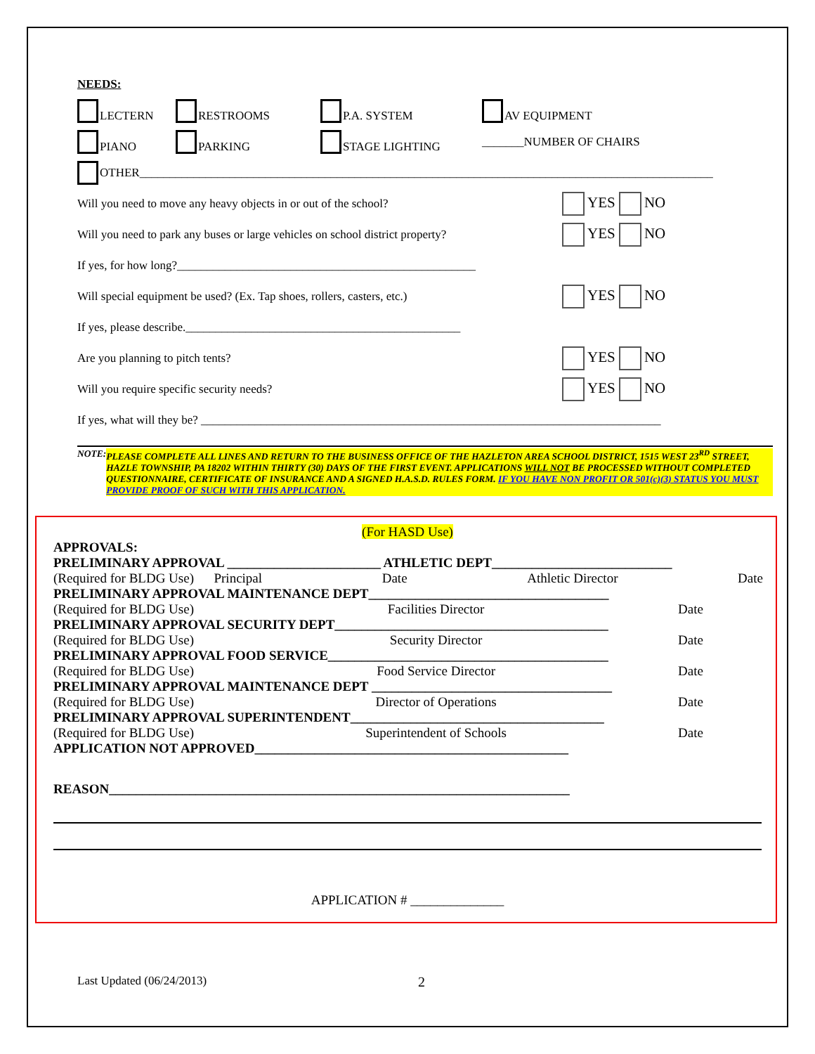NEEDS:
LECTERN RESTROOMS P.A. SYSTEM AV EQUIPMENT
PIANO PARKING STAGE LIGHTING _______NUMBER OF CHAIRS
OTHER________________________________________________________________________________________________
Will you need to move any heavy objects in or out of the school? YES NO
Will you need to park any buses or large vehicles on school district property? YES NO
If yes, for how long?__________________________________________________
Will special equipment be used? (Ex. Tap shoes, rollers, casters, etc.) YES NO
If yes, please describe.______________________________________________
Are you planning to pitch tents? YES NO
Will you require specific security needs? YES NO
If yes, what will they be? _____________________________________________________________________________
NOTE: PLEASE COMPLETE ALL LINES AND RETURN TO THE BUSINESS OFFICE OF THE HAZLETON AREA SCHOOL DISTRICT, 1515 WEST 23<sup>RD</sup> STREET, HAZLE TOWNSHIP, PA 18202 WITHIN THIRTY (30) DAYS OF THE FIRST EVENT. APPLICATIONS WILL NOT BE PROCESSED WITHOUT COMPLETED QUESTIONNAIRE, CERTIFICATE OF INSURANCE AND A SIGNED H.A.S.D. RULES FORM. IF YOU HAVE NON PROFIT OR 501(c)(3) STATUS YOU MUST PROVIDE PROOF OF SUCH WITH THIS APPLICATION.
(For HASD Use)
APPROVALS:
PRELIMINARY APPROVAL _______________________ ATHLETIC DEPT___________________________
(Required for BLDG Use) Principal Date Athletic Director Date
PRELIMINARY APPROVAL MAINTENANCE DEPT____________________________________
(Required for BLDG Use) Facilities Director Date
PRELIMINARY APPROVAL SECURITY DEPT_________________________________________
(Required for BLDG Use) Security Director Date
PRELIMINARY APPROVAL FOOD SERVICE__________________________________________
(Required for BLDG Use) Food Service Director Date
PRELIMINARY APPROVAL MAINTENANCE DEPT ____________________________________
(Required for BLDG Use) Director of Operations Date
PRELIMINARY APPROVAL SUPERINTENDENT______________________________________
(Required for BLDG Use) Superintendent of Schools Date
APPLICATION NOT APPROVED_______________________________________________
REASON_____________________________________________________________________
APPLICATION # ______________
Last Updated (06/24/2013) 2